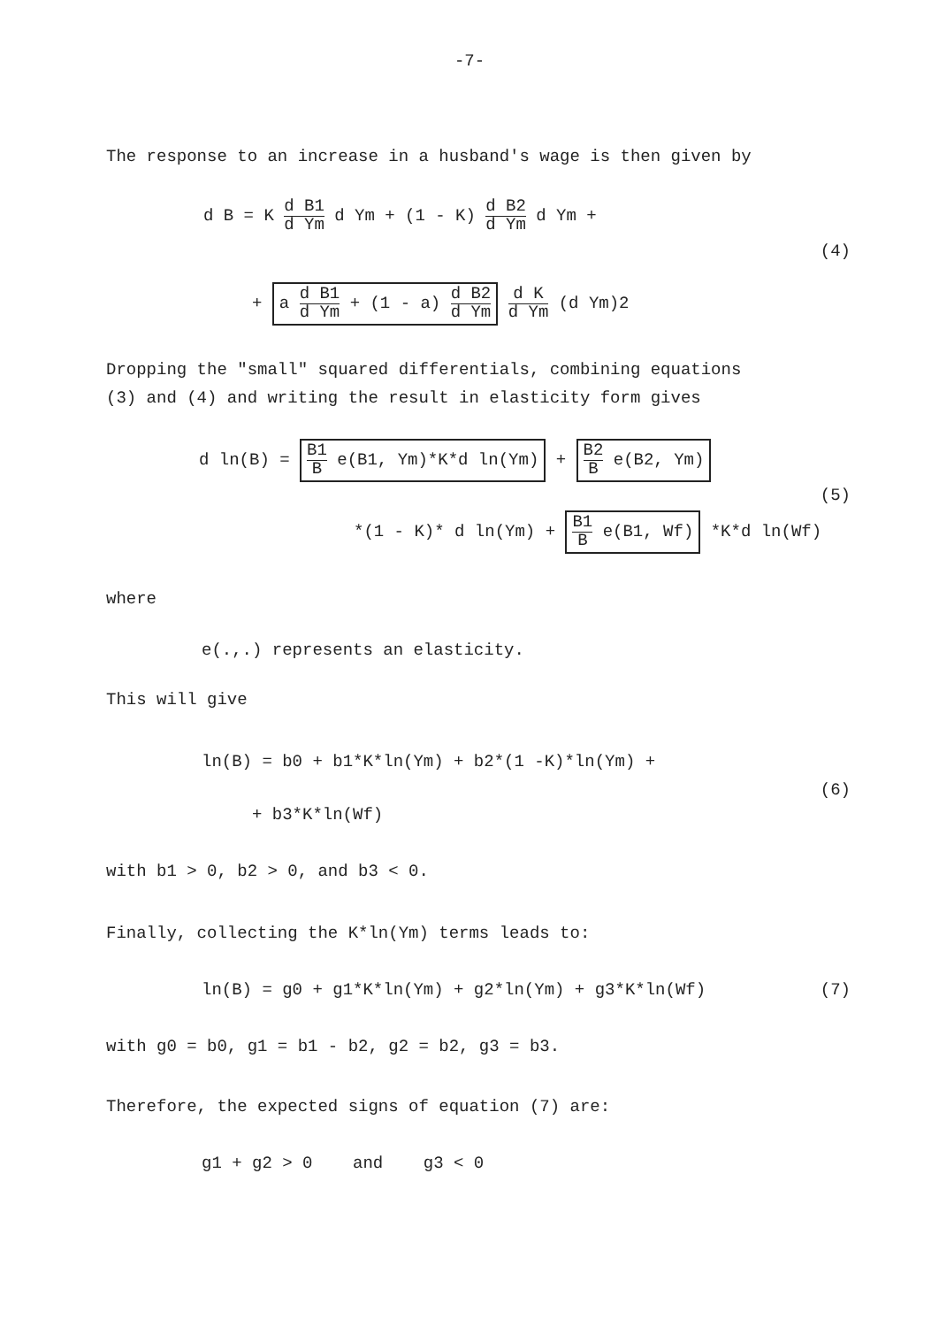-7-
The response to an increase in a husband's wage is then given by
d B = K d B1 d Ym d Ym + (1 - K) d B2 d Ym d Ym +
(4)
+ a d B1 d Ym + (1 - a) d B2 d Ym d K d Ym (d Ym)2
Dropping the "small" squared differentials, combining equations
(3) and (4) and writing the result in elasticity form gives
d ln(B) = B1 B e(B1, Ym)*K*d ln(Ym) + B2 B e(B2, Ym)
(5)
*(1 - K)* d ln(Ym) + B1 B e(B1, Wf) *K*d ln(Wf)
where
e(.,.) represents an elasticity.
This will give
ln(B) = b0 + b1*K*ln(Ym) + b2*(1 -K)*ln(Ym) +
(6)
+ b3*K*ln(Wf)
with b1 > 0, b2 > 0, and b3 < 0.
Finally, collecting the K*ln(Ym) terms leads to:
ln(B) = g0 + g1*K*ln(Ym) + g2*ln(Ym) + g3*K*ln(Wf) (7)
with g0 = b0, g1 = b1 - b2, g2 = b2, g3 = b3.
Therefore, the expected signs of equation (7) are:
g1 + g2 > 0 and g3 < 0